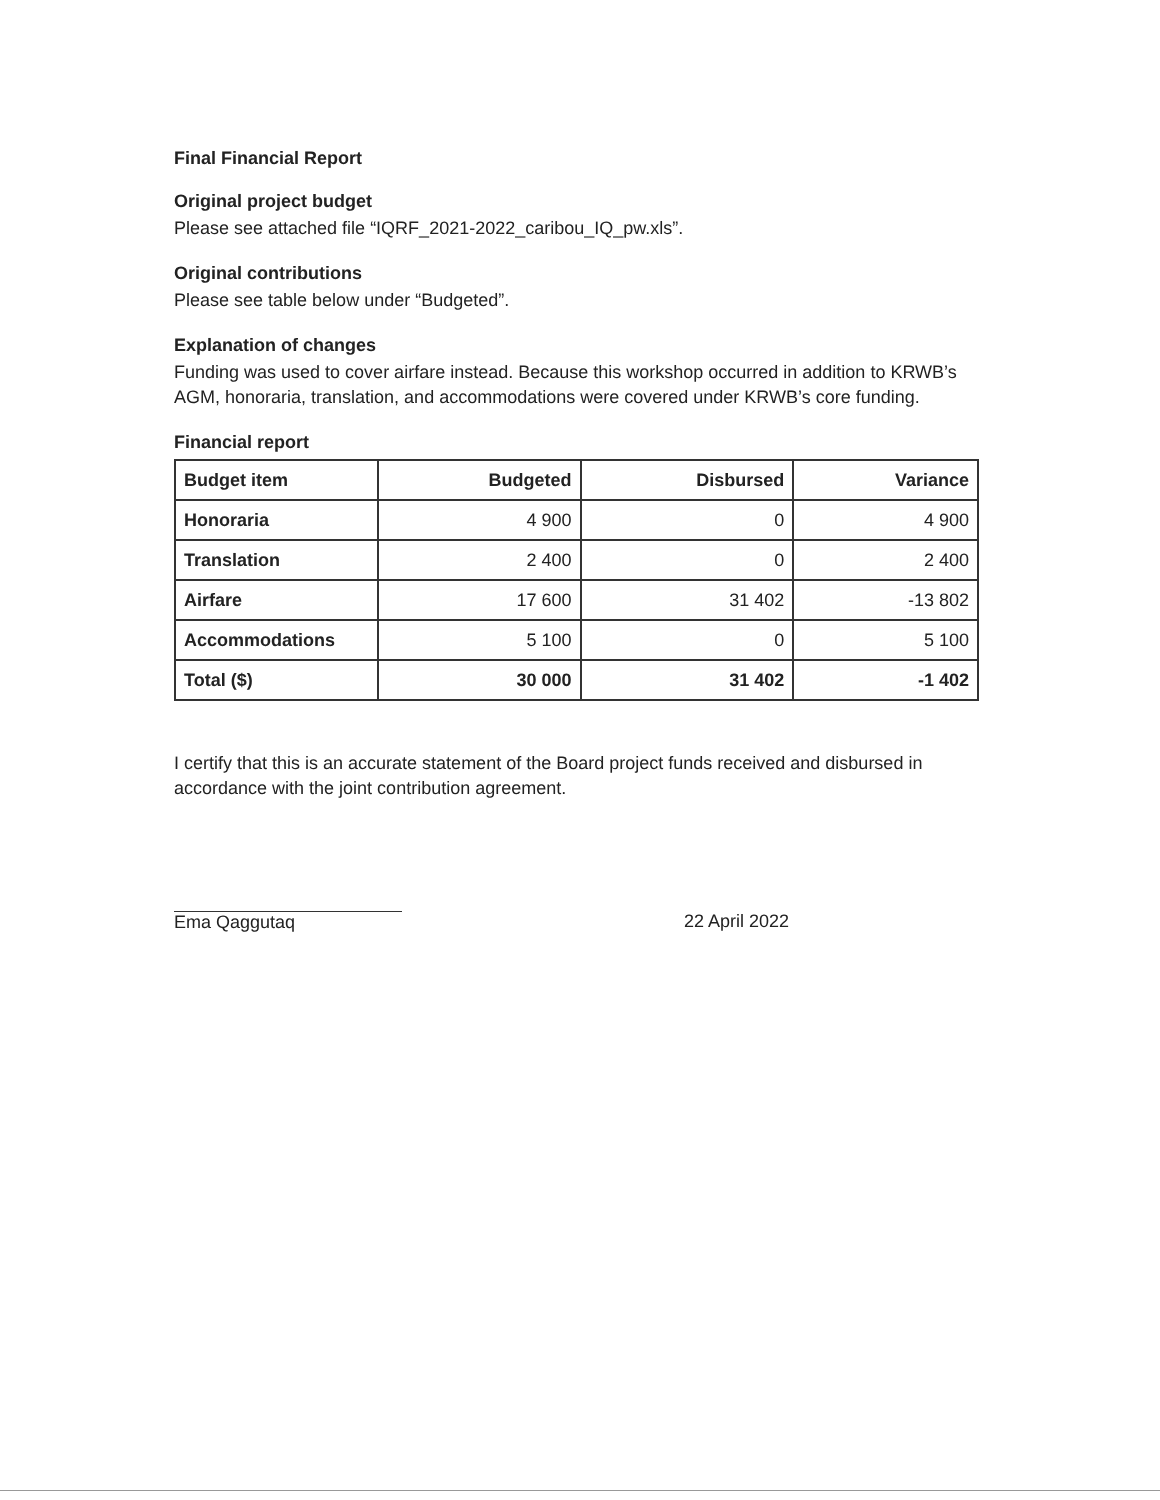Final Financial Report
Original project budget
Please see attached file “IQRF_2021-2022_caribou_IQ_pw.xls”.
Original contributions
Please see table below under “Budgeted”.
Explanation of changes
Funding was used to cover airfare instead. Because this workshop occurred in addition to KRWB’s AGM, honoraria, translation, and accommodations were covered under KRWB’s core funding.
Financial report
| Budget item | Budgeted | Disbursed | Variance |
| --- | --- | --- | --- |
| Honoraria | 4 900 | 0 | 4 900 |
| Translation | 2 400 | 0 | 2 400 |
| Airfare | 17 600 | 31 402 | -13 802 |
| Accommodations | 5 100 | 0 | 5 100 |
| Total ($) | 30 000 | 31 402 | -1 402 |
I certify that this is an accurate statement of the Board project funds received and disbursed in accordance with the joint contribution agreement.
Ema Qaggutaq
22 April 2022